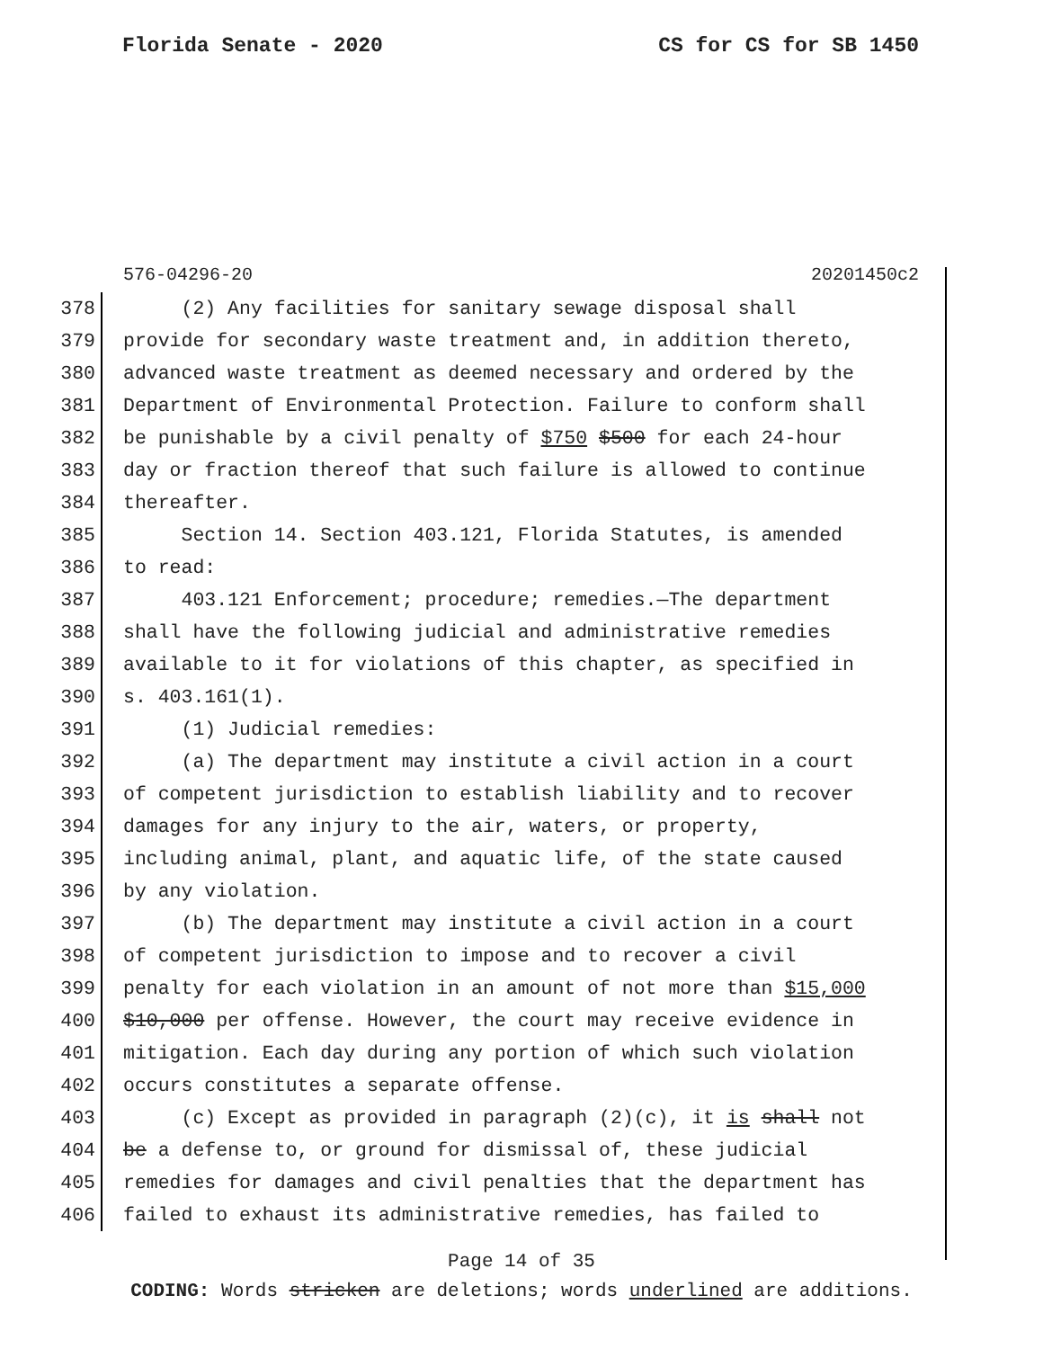Florida Senate - 2020 CS for CS for SB 1450
576-04296-20 20201450c2
378 (2) Any facilities for sanitary sewage disposal shall
379 provide for secondary waste treatment and, in addition thereto,
380 advanced waste treatment as deemed necessary and ordered by the
381 Department of Environmental Protection. Failure to conform shall
382 be punishable by a civil penalty of $750 $500 for each 24-hour
383 day or fraction thereof that such failure is allowed to continue
384 thereafter.
385 Section 14. Section 403.121, Florida Statutes, is amended
386 to read:
387 403.121 Enforcement; procedure; remedies.—The department
388 shall have the following judicial and administrative remedies
389 available to it for violations of this chapter, as specified in
390 s. 403.161(1).
391 (1) Judicial remedies:
392 (a) The department may institute a civil action in a court
393 of competent jurisdiction to establish liability and to recover
394 damages for any injury to the air, waters, or property,
395 including animal, plant, and aquatic life, of the state caused
396 by any violation.
397 (b) The department may institute a civil action in a court
398 of competent jurisdiction to impose and to recover a civil
399 penalty for each violation in an amount of not more than $15,000
400 $10,000 per offense. However, the court may receive evidence in
401 mitigation. Each day during any portion of which such violation
402 occurs constitutes a separate offense.
403 (c) Except as provided in paragraph (2)(c), it is shall not
404 be a defense to, or ground for dismissal of, these judicial
405 remedies for damages and civil penalties that the department has
406 failed to exhaust its administrative remedies, has failed to
Page 14 of 35
CODING: Words stricken are deletions; words underlined are additions.